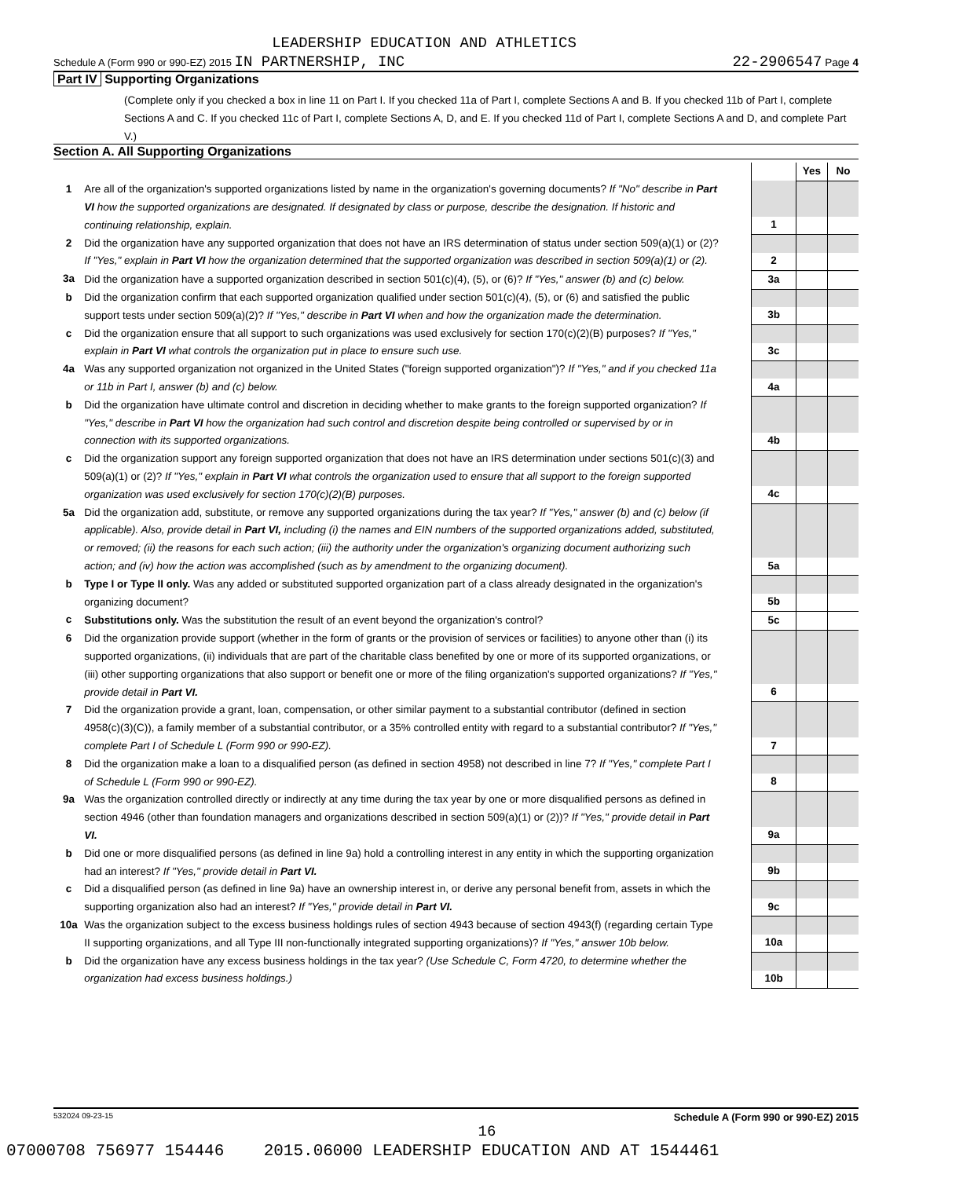LEADERSHIP EDUCATION AND ATHLETICS
Schedule A (Form 990 or 990-EZ) 2015 IN PARTNERSHIP, INC 22-2906547 Page 4
Part IV Supporting Organizations
(Complete only if you checked a box in line 11 on Part I. If you checked 11a of Part I, complete Sections A and B. If you checked 11b of Part I, complete Sections A and C. If you checked 11c of Part I, complete Sections A, D, and E. If you checked 11d of Part I, complete Sections A and D, and complete Part V.)
Section A. All Supporting Organizations
| | | | Yes | No |
| 1 | Are all of the organization's supported organizations listed by name in the organization's governing documents? If "No" describe in Part VI how the supported organizations are designated. If designated by class or purpose, describe the designation. If historic and continuing relationship, explain. | 1 | | |
| 2 | Did the organization have any supported organization that does not have an IRS determination of status under section 509(a)(1) or (2)? If "Yes," explain in Part VI how the organization determined that the supported organization was described in section 509(a)(1) or (2). | 2 | | |
| 3a | Did the organization have a supported organization described in section 501(c)(4), (5), or (6)? If "Yes," answer (b) and (c) below. | 3a | | |
| b | Did the organization confirm that each supported organization qualified under section 501(c)(4), (5), or (6) and satisfied the public support tests under section 509(a)(2)? If "Yes," describe in Part VI when and how the organization made the determination. | 3b | | |
| c | Did the organization ensure that all support to such organizations was used exclusively for section 170(c)(2)(B) purposes? If "Yes," explain in Part VI what controls the organization put in place to ensure such use. | 3c | | |
| 4a | Was any supported organization not organized in the United States ("foreign supported organization")? If "Yes," and if you checked 11a or 11b in Part I, answer (b) and (c) below. | 4a | | |
| b | Did the organization have ultimate control and discretion in deciding whether to make grants to the foreign supported organization? If "Yes," describe in Part VI how the organization had such control and discretion despite being controlled or supervised by or in connection with its supported organizations. | 4b | | |
| c | Did the organization support any foreign supported organization that does not have an IRS determination under sections 501(c)(3) and 509(a)(1) or (2)? If "Yes," explain in Part VI what controls the organization used to ensure that all support to the foreign supported organization was used exclusively for section 170(c)(2)(B) purposes. | 4c | | |
| 5a | Did the organization add, substitute, or remove any supported organizations during the tax year? If "Yes," answer (b) and (c) below (if applicable). Also, provide detail in Part VI, including (i) the names and EIN numbers of the supported organizations added, substituted, or removed; (ii) the reasons for each such action; (iii) the authority under the organization's organizing document authorizing such action; and (iv) how the action was accomplished (such as by amendment to the organizing document). | 5a | | |
| b | Type I or Type II only. Was any added or substituted supported organization part of a class already designated in the organization's organizing document? | 5b | | |
| c | Substitutions only. Was the substitution the result of an event beyond the organization's control? | 5c | | |
| 6 | Did the organization provide support (whether in the form of grants or the provision of services or facilities) to anyone other than (i) its supported organizations, (ii) individuals that are part of the charitable class benefited by one or more of its supported organizations, or (iii) other supporting organizations that also support or benefit one or more of the filing organization's supported organizations? If "Yes," provide detail in Part VI. | 6 | | |
| 7 | Did the organization provide a grant, loan, compensation, or other similar payment to a substantial contributor (defined in section 4958(c)(3)(C)), a family member of a substantial contributor, or a 35% controlled entity with regard to a substantial contributor? If "Yes," complete Part I of Schedule L (Form 990 or 990-EZ). | 7 | | |
| 8 | Did the organization make a loan to a disqualified person (as defined in section 4958) not described in line 7? If "Yes," complete Part I of Schedule L (Form 990 or 990-EZ). | 8 | | |
| 9a | Was the organization controlled directly or indirectly at any time during the tax year by one or more disqualified persons as defined in section 4946 (other than foundation managers and organizations described in section 509(a)(1) or (2))? If "Yes," provide detail in Part VI. | 9a | | |
| b | Did one or more disqualified persons (as defined in line 9a) hold a controlling interest in any entity in which the supporting organization had an interest? If "Yes," provide detail in Part VI. | 9b | | |
| c | Did a disqualified person (as defined in line 9a) have an ownership interest in, or derive any personal benefit from, assets in which the supporting organization also had an interest? If "Yes," provide detail in Part VI. | 9c | | |
| 10a | Was the organization subject to the excess business holdings rules of section 4943 because of section 4943(f) (regarding certain Type II supporting organizations, and all Type III non-functionally integrated supporting organizations)? If "Yes," answer 10b below. | 10a | | |
| b | Did the organization have any excess business holdings in the tax year? (Use Schedule C, Form 4720, to determine whether the organization had excess business holdings.) | 10b | | |
532024 09-23-15 Schedule A (Form 990 or 990-EZ) 2015
16
07000708 756977 154446 2015.06000 LEADERSHIP EDUCATION AND AT 1544461